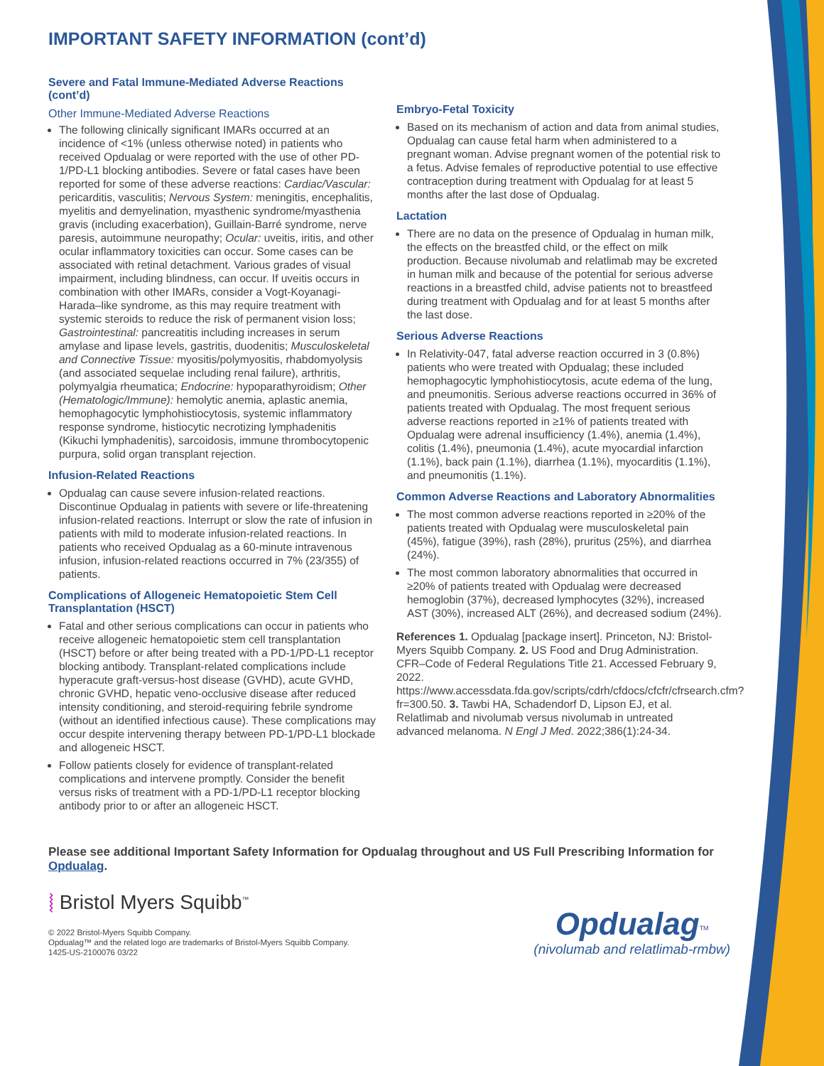IMPORTANT SAFETY INFORMATION (cont’d)
Severe and Fatal Immune-Mediated Adverse Reactions (cont’d)
Other Immune-Mediated Adverse Reactions
The following clinically significant IMARs occurred at an incidence of <1% (unless otherwise noted) in patients who received Opdualag or were reported with the use of other PD-1/PD-L1 blocking antibodies. Severe or fatal cases have been reported for some of these adverse reactions: Cardiac/Vascular: pericarditis, vasculitis; Nervous System: meningitis, encephalitis, myelitis and demyelination, myasthenic syndrome/myasthenia gravis (including exacerbation), Guillain-Barré syndrome, nerve paresis, autoimmune neuropathy; Ocular: uveitis, iritis, and other ocular inflammatory toxicities can occur. Some cases can be associated with retinal detachment. Various grades of visual impairment, including blindness, can occur. If uveitis occurs in combination with other IMARs, consider a Vogt-Koyanagi-Harada–like syndrome, as this may require treatment with systemic steroids to reduce the risk of permanent vision loss; Gastrointestinal: pancreatitis including increases in serum amylase and lipase levels, gastritis, duodenitis; Musculoskeletal and Connective Tissue: myositis/polymyositis, rhabdomyolysis (and associated sequelae including renal failure), arthritis, polymyalgia rheumatica; Endocrine: hypoparathyroidism; Other (Hematologic/Immune): hemolytic anemia, aplastic anemia, hemophagocytic lymphohistiocytosis, systemic inflammatory response syndrome, histiocytic necrotizing lymphadenitis (Kikuchi lymphadenitis), sarcoidosis, immune thrombocytopenic purpura, solid organ transplant rejection.
Infusion-Related Reactions
Opdualag can cause severe infusion-related reactions. Discontinue Opdualag in patients with severe or life-threatening infusion-related reactions. Interrupt or slow the rate of infusion in patients with mild to moderate infusion-related reactions. In patients who received Opdualag as a 60-minute intravenous infusion, infusion-related reactions occurred in 7% (23/355) of patients.
Complications of Allogeneic Hematopoietic Stem Cell Transplantation (HSCT)
Fatal and other serious complications can occur in patients who receive allogeneic hematopoietic stem cell transplantation (HSCT) before or after being treated with a PD-1/PD-L1 receptor blocking antibody. Transplant-related complications include hyperacute graft-versus-host disease (GVHD), acute GVHD, chronic GVHD, hepatic veno-occlusive disease after reduced intensity conditioning, and steroid-requiring febrile syndrome (without an identified infectious cause). These complications may occur despite intervening therapy between PD-1/PD-L1 blockade and allogeneic HSCT.
Follow patients closely for evidence of transplant-related complications and intervene promptly. Consider the benefit versus risks of treatment with a PD-1/PD-L1 receptor blocking antibody prior to or after an allogeneic HSCT.
Embryo-Fetal Toxicity
Based on its mechanism of action and data from animal studies, Opdualag can cause fetal harm when administered to a pregnant woman. Advise pregnant women of the potential risk to a fetus. Advise females of reproductive potential to use effective contraception during treatment with Opdualag for at least 5 months after the last dose of Opdualag.
Lactation
There are no data on the presence of Opdualag in human milk, the effects on the breastfed child, or the effect on milk production. Because nivolumab and relatlimab may be excreted in human milk and because of the potential for serious adverse reactions in a breastfed child, advise patients not to breastfeed during treatment with Opdualag and for at least 5 months after the last dose.
Serious Adverse Reactions
In Relativity-047, fatal adverse reaction occurred in 3 (0.8%) patients who were treated with Opdualag; these included hemophagocytic lymphohistiocytosis, acute edema of the lung, and pneumonitis. Serious adverse reactions occurred in 36% of patients treated with Opdualag. The most frequent serious adverse reactions reported in ≥1% of patients treated with Opdualag were adrenal insufficiency (1.4%), anemia (1.4%), colitis (1.4%), pneumonia (1.4%), acute myocardial infarction (1.1%), back pain (1.1%), diarrhea (1.1%), myocarditis (1.1%), and pneumonitis (1.1%).
Common Adverse Reactions and Laboratory Abnormalities
The most common adverse reactions reported in ≥20% of the patients treated with Opdualag were musculoskeletal pain (45%), fatigue (39%), rash (28%), pruritus (25%), and diarrhea (24%).
The most common laboratory abnormalities that occurred in ≥20% of patients treated with Opdualag were decreased hemoglobin (37%), decreased lymphocytes (32%), increased AST (30%), increased ALT (26%), and decreased sodium (24%).
References 1. Opdualag [package insert]. Princeton, NJ: Bristol-Myers Squibb Company. 2. US Food and Drug Administration. CFR–Code of Federal Regulations Title 21. Accessed February 9, 2022. https://www.accessdata.fda.gov/scripts/cdrh/cfdocs/cfcfr/cfrsearch.cfm?fr=300.50. 3. Tawbi HA, Schadendorf D, Lipson EJ, et al. Relatlimab and nivolumab versus nivolumab in untreated advanced melanoma. N Engl J Med. 2022;386(1):24-34.
Please see additional Important Safety Information for Opdualag throughout and US Full Prescribing Information for Opdualag.
⦚ Bristol Myers Squibb<sup>™</sup>
© 2022 Bristol-Myers Squibb Company.
Opdualag™ and the related logo are trademarks of Bristol-Myers Squibb Company.
1425-US-2100076 03/22
Opdualag<sup>TM</sup>
(nivolumab and relatlimab-rmbw)